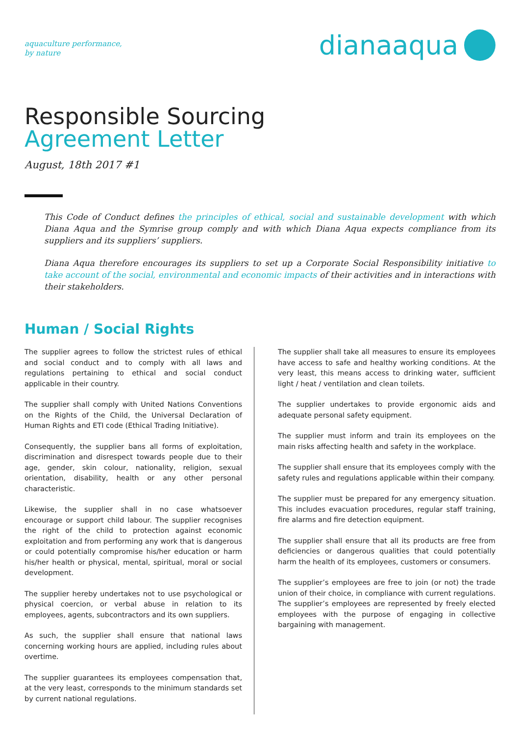aquaculture performance,
by nature
dianaaqua
Responsible Sourcing
Agreement Letter
August, 18th 2017 #1
This Code of Conduct defines the principles of ethical, social and sustainable development with which Diana Aqua and the Symrise group comply and with which Diana Aqua expects compliance from its suppliers and its suppliers’ suppliers.
Diana Aqua therefore encourages its suppliers to set up a Corporate Social Responsibility initiative to take account of the social, environmental and economic impacts of their activities and in interactions with their stakeholders.
Human / Social Rights
The supplier agrees to follow the strictest rules of ethical and social conduct and to comply with all laws and regulations pertaining to ethical and social conduct applicable in their country.
The supplier shall comply with United Nations Conventions on the Rights of the Child, the Universal Declaration of Human Rights and ETI code (Ethical Trading Initiative).
Consequently, the supplier bans all forms of exploitation, discrimination and disrespect towards people due to their age, gender, skin colour, nationality, religion, sexual orientation, disability, health or any other personal characteristic.
Likewise, the supplier shall in no case whatsoever encourage or support child labour. The supplier recognises the right of the child to protection against economic exploitation and from performing any work that is dangerous or could potentially compromise his/her education or harm his/her health or physical, mental, spiritual, moral or social development.
The supplier hereby undertakes not to use psychological or physical coercion, or verbal abuse in relation to its employees, agents, subcontractors and its own suppliers.
As such, the supplier shall ensure that national laws concerning working hours are applied, including rules about overtime.
The supplier guarantees its employees compensation that, at the very least, corresponds to the minimum standards set by current national regulations.
The supplier shall take all measures to ensure its employees have access to safe and healthy working conditions. At the very least, this means access to drinking water, sufficient light / heat / ventilation and clean toilets.
The supplier undertakes to provide ergonomic aids and adequate personal safety equipment.
The supplier must inform and train its employees on the main risks affecting health and safety in the workplace.
The supplier shall ensure that its employees comply with the safety rules and regulations applicable within their company.
The supplier must be prepared for any emergency situation. This includes evacuation procedures, regular staff training, fire alarms and fire detection equipment.
The supplier shall ensure that all its products are free from deficiencies or dangerous qualities that could potentially harm the health of its employees, customers or consumers.
The supplier’s employees are free to join (or not) the trade union of their choice, in compliance with current regulations. The supplier’s employees are represented by freely elected employees with the purpose of engaging in collective bargaining with management.